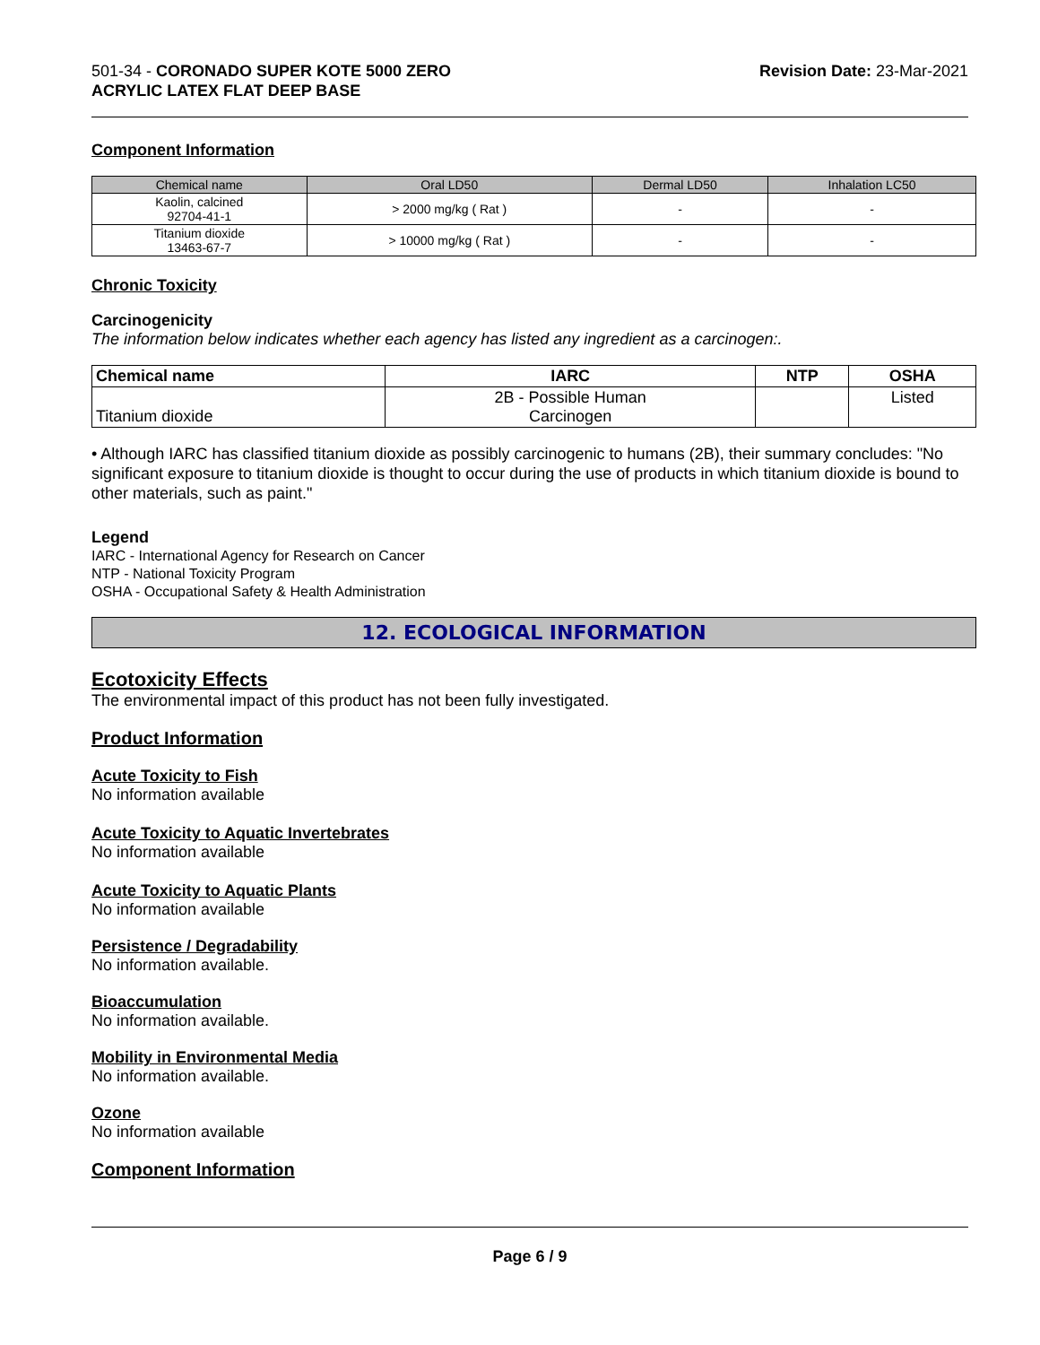501-34 - CORONADO SUPER KOTE 5000 ZERO
ACRYLIC LATEX FLAT DEEP BASE
Revision Date: 23-Mar-2021
Component Information
| Chemical name | Oral LD50 | Dermal LD50 | Inhalation LC50 |
| --- | --- | --- | --- |
| Kaolin, calcined 92704-41-1 | > 2000 mg/kg ( Rat ) | - | - |
| Titanium dioxide 13463-67-7 | > 10000 mg/kg ( Rat ) | - | - |
Chronic Toxicity
Carcinogenicity
The information below indicates whether each agency has listed any ingredient as a carcinogen:.
| Chemical name | IARC | NTP | OSHA |
| --- | --- | --- | --- |
| Titanium dioxide | 2B - Possible Human Carcinogen | | Listed |
• Although IARC has classified titanium dioxide as possibly carcinogenic to humans (2B), their summary concludes: "No significant exposure to titanium dioxide is thought to occur during the use of products in which titanium dioxide is bound to other materials, such as paint."
Legend
IARC - International Agency for Research on Cancer
NTP - National Toxicity Program
OSHA - Occupational Safety & Health Administration
12. ECOLOGICAL INFORMATION
Ecotoxicity Effects
The environmental impact of this product has not been fully investigated.
Product Information
Acute Toxicity to Fish
No information available
Acute Toxicity to Aquatic Invertebrates
No information available
Acute Toxicity to Aquatic Plants
No information available
Persistence / Degradability
No information available.
Bioaccumulation
No information available.
Mobility in Environmental Media
No information available.
Ozone
No information available
Component Information
Page 6 / 9